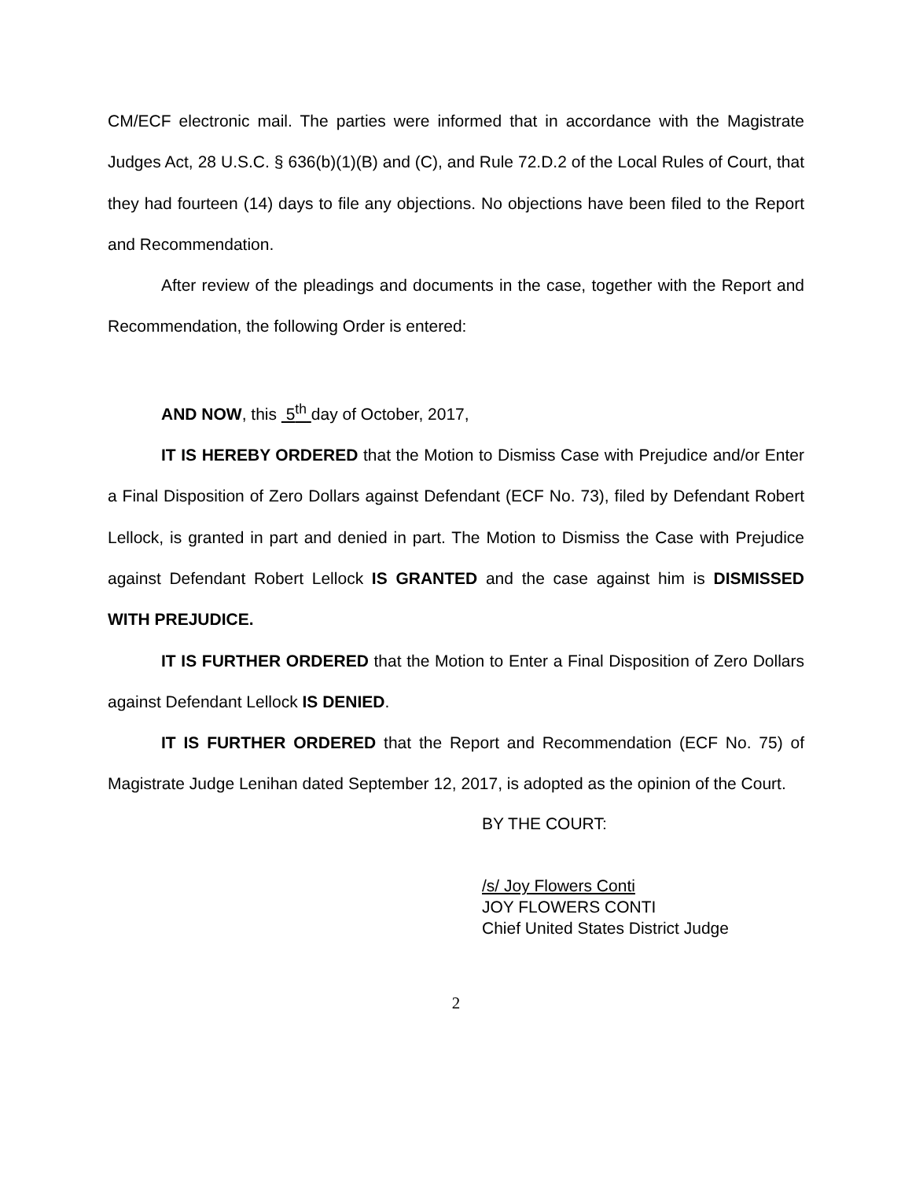CM/ECF electronic mail. The parties were informed that in accordance with the Magistrate Judges Act, 28 U.S.C. § 636(b)(1)(B) and (C), and Rule 72.D.2 of the Local Rules of Court, that they had fourteen (14) days to file any objections. No objections have been filed to the Report and Recommendation.
After review of the pleadings and documents in the case, together with the Report and Recommendation, the following Order is entered:
AND NOW, this 5<sup>th</sup> day of October, 2017,
IT IS HEREBY ORDERED that the Motion to Dismiss Case with Prejudice and/or Enter a Final Disposition of Zero Dollars against Defendant (ECF No. 73), filed by Defendant Robert Lellock, is granted in part and denied in part. The Motion to Dismiss the Case with Prejudice against Defendant Robert Lellock IS GRANTED and the case against him is DISMISSED WITH PREJUDICE.
IT IS FURTHER ORDERED that the Motion to Enter a Final Disposition of Zero Dollars against Defendant Lellock IS DENIED.
IT IS FURTHER ORDERED that the Report and Recommendation (ECF No. 75) of Magistrate Judge Lenihan dated September 12, 2017, is adopted as the opinion of the Court.
BY THE COURT:
/s/ Joy Flowers Conti
JOY FLOWERS CONTI
Chief United States District Judge
2